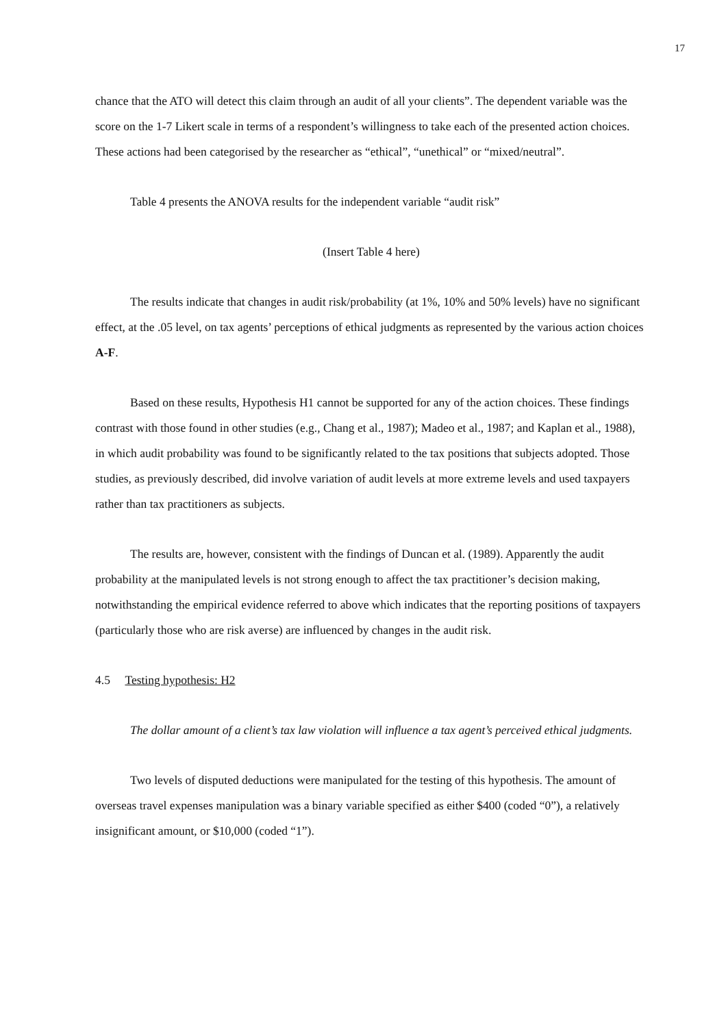17
chance that the ATO will detect this claim through an audit of all your clients”. The dependent variable was the score on the 1-7 Likert scale in terms of a respondent’s willingness to take each of the presented action choices. These actions had been categorised by the researcher as “ethical”, “unethical” or “mixed/neutral”.
Table 4 presents the ANOVA results for the independent variable “audit risk”
(Insert Table 4 here)
The results indicate that changes in audit risk/probability (at 1%, 10% and 50% levels) have no significant effect, at the .05 level, on tax agents’ perceptions of ethical judgments as represented by the various action choices A-F.
Based on these results, Hypothesis H1 cannot be supported for any of the action choices. These findings contrast with those found in other studies (e.g., Chang et al., 1987); Madeo et al., 1987; and Kaplan et al., 1988), in which audit probability was found to be significantly related to the tax positions that subjects adopted. Those studies, as previously described, did involve variation of audit levels at more extreme levels and used taxpayers rather than tax practitioners as subjects.
The results are, however, consistent with the findings of Duncan et al. (1989). Apparently the audit probability at the manipulated levels is not strong enough to affect the tax practitioner’s decision making, notwithstanding the empirical evidence referred to above which indicates that the reporting positions of taxpayers (particularly those who are risk averse) are influenced by changes in the audit risk.
4.5 Testing hypothesis: H2
The dollar amount of a client’s tax law violation will influence a tax agent’s perceived ethical judgments.
Two levels of disputed deductions were manipulated for the testing of this hypothesis. The amount of overseas travel expenses manipulation was a binary variable specified as either $400 (coded “0”), a relatively insignificant amount, or $10,000 (coded “1”).